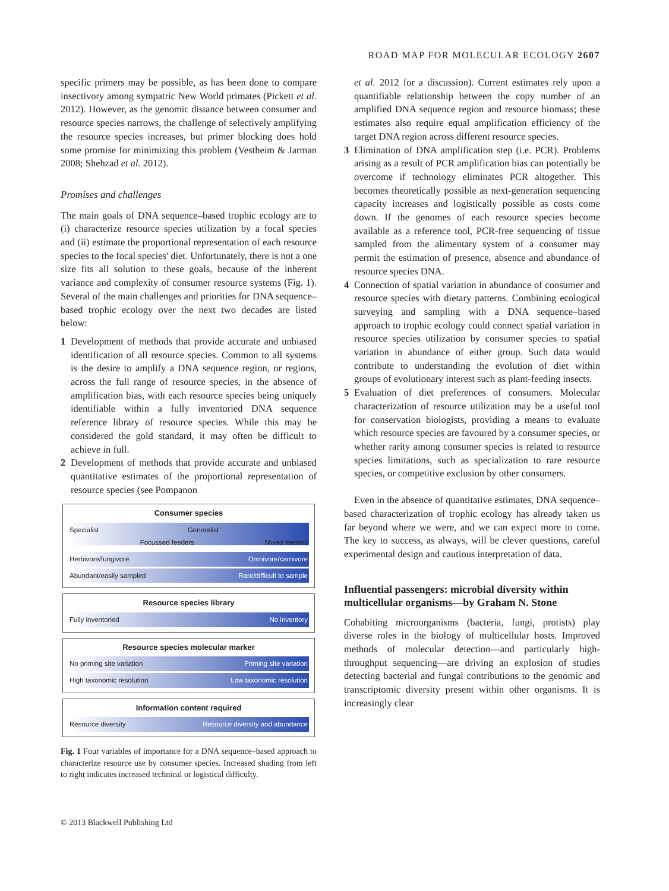ROAD MAP FOR MOLECULAR ECOLOGY 2607
specific primers may be possible, as has been done to compare insectivory among sympatric New World primates (Pickett et al. 2012). However, as the genomic distance between consumer and resource species narrows, the challenge of selectively amplifying the resource species increases, but primer blocking does hold some promise for minimizing this problem (Vestheim & Jarman 2008; Shehzad et al. 2012).
Promises and challenges
The main goals of DNA sequence–based trophic ecology are to (i) characterize resource species utilization by a focal species and (ii) estimate the proportional representation of each resource species to the focal species' diet. Unfortunately, there is not a one size fits all solution to these goals, because of the inherent variance and complexity of consumer resource systems (Fig. 1). Several of the main challenges and priorities for DNA sequence–based trophic ecology over the next two decades are listed below:
1 Development of methods that provide accurate and unbiased identification of all resource species. Common to all systems is the desire to amplify a DNA sequence region, or regions, across the full range of resource species, in the absence of amplification bias, with each resource species being uniquely identifiable within a fully inventoried DNA sequence reference library of resource species. While this may be considered the gold standard, it may often be difficult to achieve in full.
2 Development of methods that provide accurate and unbiased quantitative estimates of the proportional representation of resource species (see Pompanon
Consumer species
Specialist Generalist
Focussed feeders Mixed feeders
Herbivore/fungivore Omnivore/carnivore
Abundant/easily sampled Rare/difficult to sample
Resource species library
Fully inventoried No inventory
Resource species molecular marker
No priming site variation Priming site variation
High taxonomic resolution Low taxonomic resolution
Information content required
Resource diversity Resource diversity and abundance
Fig. 1 Four variables of importance for a DNA sequence–based approach to characterize resource use by consumer species. Increased shading from left to right indicates increased technical or logistical difficulty.
et al. 2012 for a discussion). Current estimates rely upon a quantifiable relationship between the copy number of an amplified DNA sequence region and resource biomass; these estimates also require equal amplification efficiency of the target DNA region across different resource species.
3 Elimination of DNA amplification step (i.e. PCR). Problems arising as a result of PCR amplification bias can potentially be overcome if technology eliminates PCR altogether. This becomes theoretically possible as next-generation sequencing capacity increases and logistically possible as costs come down. If the genomes of each resource species become available as a reference tool, PCR-free sequencing of tissue sampled from the alimentary system of a consumer may permit the estimation of presence, absence and abundance of resource species DNA.
4 Connection of spatial variation in abundance of consumer and resource species with dietary patterns. Combining ecological surveying and sampling with a DNA sequence–based approach to trophic ecology could connect spatial variation in resource species utilization by consumer species to spatial variation in abundance of either group. Such data would contribute to understanding the evolution of diet within groups of evolutionary interest such as plant-feeding insects.
5 Evaluation of diet preferences of consumers. Molecular characterization of resource utilization may be a useful tool for conservation biologists, providing a means to evaluate which resource species are favoured by a consumer species, or whether rarity among consumer species is related to resource species limitations, such as specialization to rare resource species, or competitive exclusion by other consumers.
Even in the absence of quantitative estimates, DNA sequence–based characterization of trophic ecology has already taken us far beyond where we were, and we can expect more to come. The key to success, as always, will be clever questions, careful experimental design and cautious interpretation of data.
Influential passengers: microbial diversity within multicellular organisms—by Graham N. Stone
Cohabiting microorganisms (bacteria, fungi, protists) play diverse roles in the biology of multicellular hosts. Improved methods of molecular detection—and particularly high-throughput sequencing—are driving an explosion of studies detecting bacterial and fungal contributions to the genomic and transcriptomic diversity present within other organisms. It is increasingly clear
© 2013 Blackwell Publishing Ltd